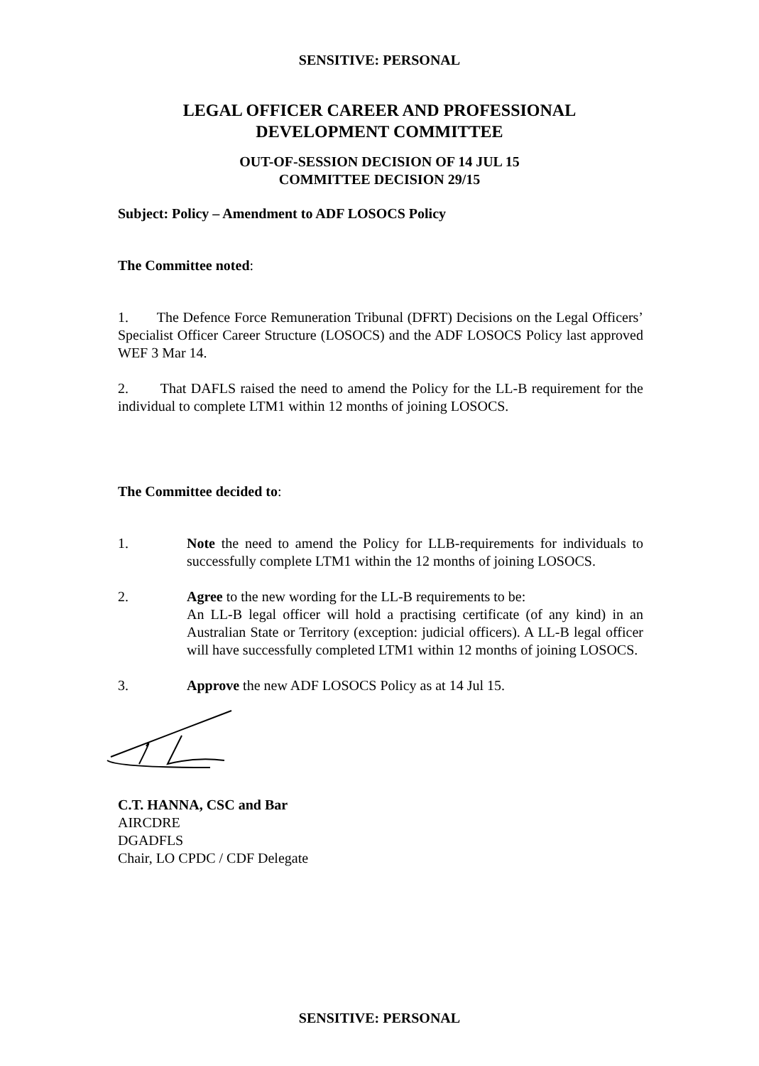SENSITIVE: PERSONAL
LEGAL OFFICER CAREER AND PROFESSIONAL
DEVELOPMENT COMMITTEE
OUT-OF-SESSION DECISION OF 14 JUL 15
COMMITTEE DECISION 29/15
Subject: Policy – Amendment to ADF LOSOCS Policy
The Committee noted:
1. The Defence Force Remuneration Tribunal (DFRT) Decisions on the Legal Officers’ Specialist Officer Career Structure (LOSOCS) and the ADF LOSOCS Policy last approved WEF 3 Mar 14.
2. That DAFLS raised the need to amend the Policy for the LL-B requirement for the individual to complete LTM1 within 12 months of joining LOSOCS.
The Committee decided to:
1. Note the need to amend the Policy for LLB-requirements for individuals to successfully complete LTM1 within the 12 months of joining LOSOCS.
2. Agree to the new wording for the LL-B requirements to be:
An LL-B legal officer will hold a practising certificate (of any kind) in an Australian State or Territory (exception: judicial officers). A LL-B legal officer will have successfully completed LTM1 within 12 months of joining LOSOCS.
3. Approve the new ADF LOSOCS Policy as at 14 Jul 15.
C.T. HANNA, CSC and Bar
AIRCDRE
DGADFLS
Chair, LO CPDC / CDF Delegate
SENSITIVE: PERSONAL